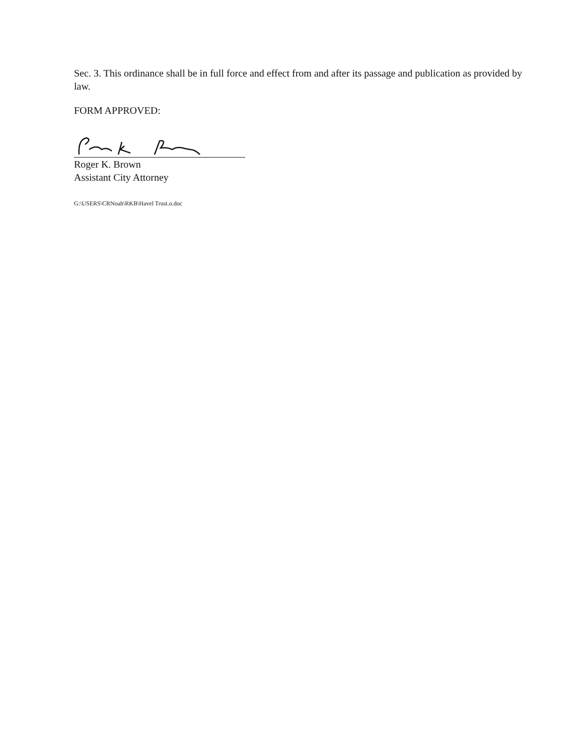Sec. 3. This ordinance shall be in full force and effect from and after its passage and publication as provided by law.
FORM APPROVED:
Roger K. Brown
Assistant City Attorney
G:\USERS\CRNoah\RKB\Havel Trust.o.doc